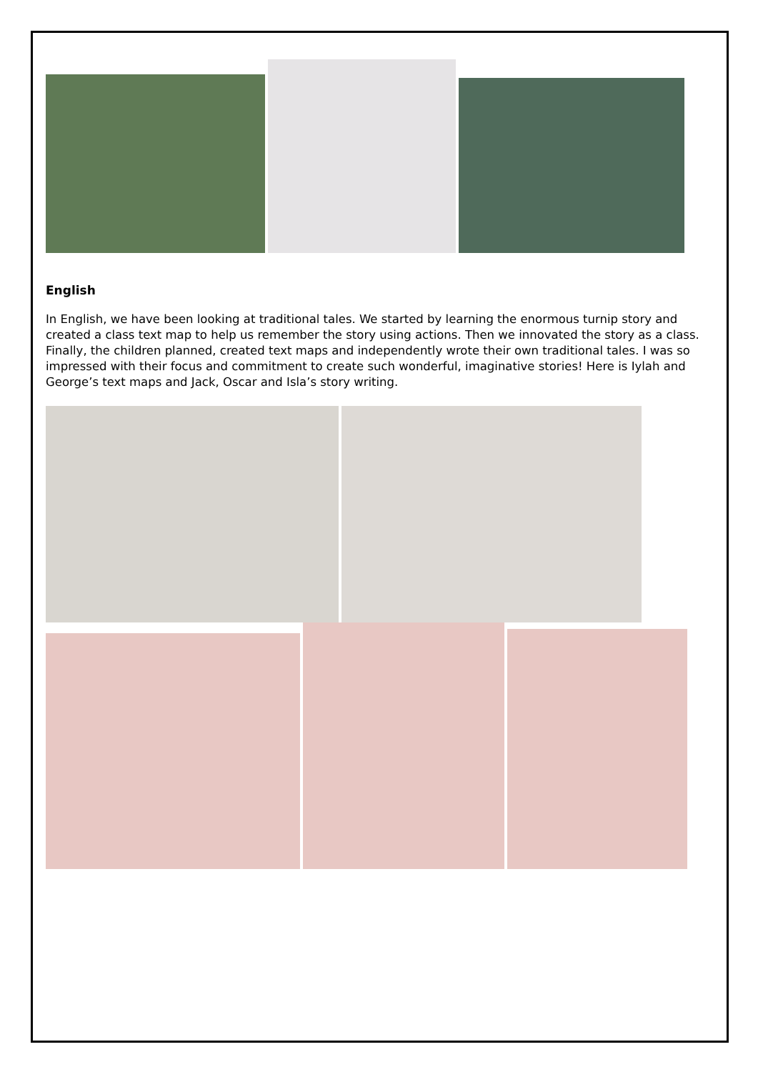English
In English, we have been looking at traditional tales. We started by learning the enormous turnip story and created a class text map to help us remember the story using actions. Then we innovated the story as a class. Finally, the children planned, created text maps and independently wrote their own traditional tales. I was so impressed with their focus and commitment to create such wonderful, imaginative stories! Here is Iylah and George’s text maps and Jack, Oscar and Isla’s story writing.